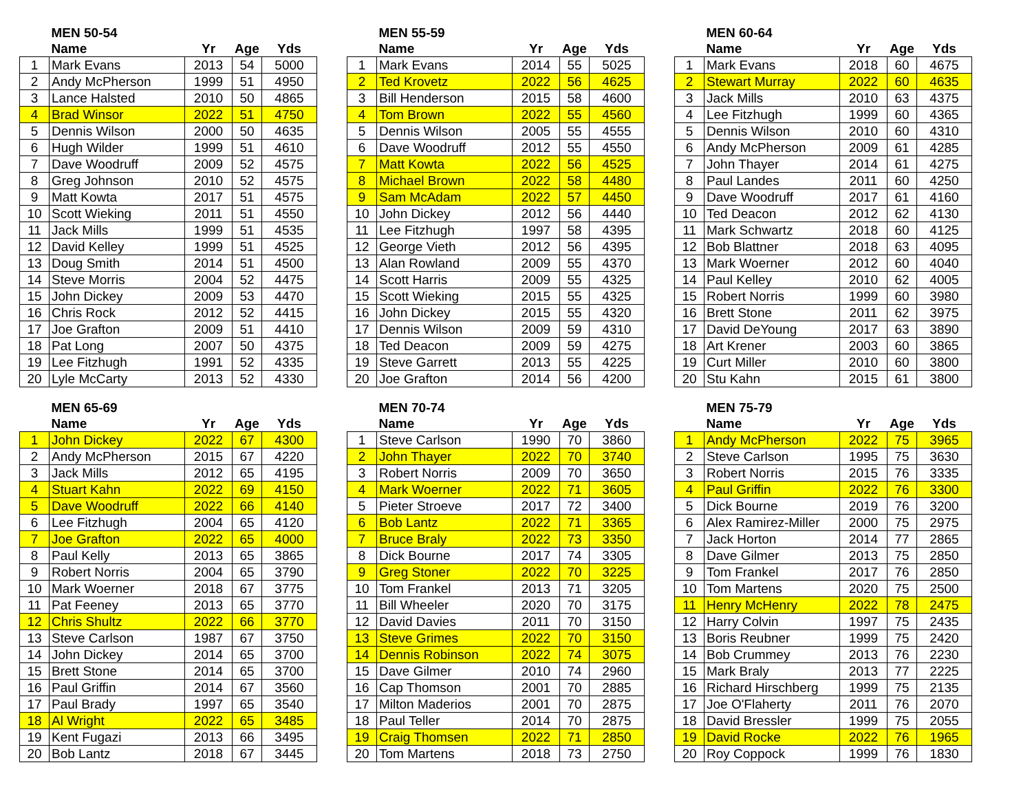| | MEN 50-54 | | | |
| --- | --- | --- | --- | --- |
| | Name | Yr | Age | Yds |
| 1 | Mark Evans | 2013 | 54 | 5000 |
| 2 | Andy McPherson | 1999 | 51 | 4950 |
| 3 | Lance Halsted | 2010 | 50 | 4865 |
| 4 | Brad Winsor | 2022 | 51 | 4750 |
| 5 | Dennis Wilson | 2000 | 50 | 4635 |
| 6 | Hugh Wilder | 1999 | 51 | 4610 |
| 7 | Dave Woodruff | 2009 | 52 | 4575 |
| 8 | Greg Johnson | 2010 | 52 | 4575 |
| 9 | Matt Kowta | 2017 | 51 | 4575 |
| 10 | Scott Wieking | 2011 | 51 | 4550 |
| 11 | Jack Mills | 1999 | 51 | 4535 |
| 12 | David Kelley | 1999 | 51 | 4525 |
| 13 | Doug Smith | 2014 | 51 | 4500 |
| 14 | Steve Morris | 2004 | 52 | 4475 |
| 15 | John Dickey | 2009 | 53 | 4470 |
| 16 | Chris Rock | 2012 | 52 | 4415 |
| 17 | Joe Grafton | 2009 | 51 | 4410 |
| 18 | Pat Long | 2007 | 50 | 4375 |
| 19 | Lee Fitzhugh | 1991 | 52 | 4335 |
| 20 | Lyle McCarty | 2013 | 52 | 4330 |
| | MEN 55-59 | | | |
| --- | --- | --- | --- | --- |
| | Name | Yr | Age | Yds |
| 1 | Mark Evans | 2014 | 55 | 5025 |
| 2 | Ted Krovetz | 2022 | 56 | 4625 |
| 3 | Bill Henderson | 2015 | 58 | 4600 |
| 4 | Tom Brown | 2022 | 55 | 4560 |
| 5 | Dennis Wilson | 2005 | 55 | 4555 |
| 6 | Dave Woodruff | 2012 | 55 | 4550 |
| 7 | Matt Kowta | 2022 | 56 | 4525 |
| 8 | Michael Brown | 2022 | 58 | 4480 |
| 9 | Sam McAdam | 2022 | 57 | 4450 |
| 10 | John Dickey | 2012 | 56 | 4440 |
| 11 | Lee Fitzhugh | 1997 | 58 | 4395 |
| 12 | George Vieth | 2012 | 56 | 4395 |
| 13 | Alan Rowland | 2009 | 55 | 4370 |
| 14 | Scott Harris | 2009 | 55 | 4325 |
| 15 | Scott Wieking | 2015 | 55 | 4325 |
| 16 | John Dickey | 2015 | 55 | 4320 |
| 17 | Dennis Wilson | 2009 | 59 | 4310 |
| 18 | Ted Deacon | 2009 | 59 | 4275 |
| 19 | Steve Garrett | 2013 | 55 | 4225 |
| 20 | Joe Grafton | 2014 | 56 | 4200 |
| | MEN 60-64 | | | |
| --- | --- | --- | --- | --- |
| | Name | Yr | Age | Yds |
| 1 | Mark Evans | 2018 | 60 | 4675 |
| 2 | Stewart Murray | 2022 | 60 | 4635 |
| 3 | Jack Mills | 2010 | 63 | 4375 |
| 4 | Lee Fitzhugh | 1999 | 60 | 4365 |
| 5 | Dennis Wilson | 2010 | 60 | 4310 |
| 6 | Andy McPherson | 2009 | 61 | 4285 |
| 7 | John Thayer | 2014 | 61 | 4275 |
| 8 | Paul Landes | 2011 | 60 | 4250 |
| 9 | Dave Woodruff | 2017 | 61 | 4160 |
| 10 | Ted Deacon | 2012 | 62 | 4130 |
| 11 | Mark Schwartz | 2018 | 60 | 4125 |
| 12 | Bob Blattner | 2018 | 63 | 4095 |
| 13 | Mark Woerner | 2012 | 60 | 4040 |
| 14 | Paul Kelley | 2010 | 62 | 4005 |
| 15 | Robert Norris | 1999 | 60 | 3980 |
| 16 | Brett Stone | 2011 | 62 | 3975 |
| 17 | David DeYoung | 2017 | 63 | 3890 |
| 18 | Art Krener | 2003 | 60 | 3865 |
| 19 | Curt Miller | 2010 | 60 | 3800 |
| 20 | Stu Kahn | 2015 | 61 | 3800 |
| | MEN 65-69 | | | |
| --- | --- | --- | --- | --- |
| | Name | Yr | Age | Yds |
| 1 | John Dickey | 2022 | 67 | 4300 |
| 2 | Andy McPherson | 2015 | 67 | 4220 |
| 3 | Jack Mills | 2012 | 65 | 4195 |
| 4 | Stuart Kahn | 2022 | 69 | 4150 |
| 5 | Dave Woodruff | 2022 | 66 | 4140 |
| 6 | Lee Fitzhugh | 2004 | 65 | 4120 |
| 7 | Joe Grafton | 2022 | 65 | 4000 |
| 8 | Paul Kelly | 2013 | 65 | 3865 |
| 9 | Robert Norris | 2004 | 65 | 3790 |
| 10 | Mark Woerner | 2018 | 67 | 3775 |
| 11 | Pat Feeney | 2013 | 65 | 3770 |
| 12 | Chris Shultz | 2022 | 66 | 3770 |
| 13 | Steve Carlson | 1987 | 67 | 3750 |
| 14 | John Dickey | 2014 | 65 | 3700 |
| 15 | Brett Stone | 2014 | 65 | 3700 |
| 16 | Paul Griffin | 2014 | 67 | 3560 |
| 17 | Paul Brady | 1997 | 65 | 3540 |
| 18 | Al Wright | 2022 | 65 | 3485 |
| 19 | Kent Fugazi | 2013 | 66 | 3495 |
| 20 | Bob Lantz | 2018 | 67 | 3445 |
| | MEN 70-74 | | | |
| --- | --- | --- | --- | --- |
| | Name | Yr | Age | Yds |
| 1 | Steve Carlson | 1990 | 70 | 3860 |
| 2 | John Thayer | 2022 | 70 | 3740 |
| 3 | Robert Norris | 2009 | 70 | 3650 |
| 4 | Mark Woerner | 2022 | 71 | 3605 |
| 5 | Pieter Stroeve | 2017 | 72 | 3400 |
| 6 | Bob Lantz | 2022 | 71 | 3365 |
| 7 | Bruce Braly | 2022 | 73 | 3350 |
| 8 | Dick Bourne | 2017 | 74 | 3305 |
| 9 | Greg Stoner | 2022 | 70 | 3225 |
| 10 | Tom Frankel | 2013 | 71 | 3205 |
| 11 | Bill Wheeler | 2020 | 70 | 3175 |
| 12 | David Davies | 2011 | 70 | 3150 |
| 13 | Steve Grimes | 2022 | 70 | 3150 |
| 14 | Dennis Robinson | 2022 | 74 | 3075 |
| 15 | Dave Gilmer | 2010 | 74 | 2960 |
| 16 | Cap Thomson | 2001 | 70 | 2885 |
| 17 | Milton Maderios | 2001 | 70 | 2875 |
| 18 | Paul Teller | 2014 | 70 | 2875 |
| 19 | Craig Thomsen | 2022 | 71 | 2850 |
| 20 | Tom Martens | 2018 | 73 | 2750 |
| | MEN 75-79 | | | |
| --- | --- | --- | --- | --- |
| | Name | Yr | Age | Yds |
| 1 | Andy McPherson | 2022 | 75 | 3965 |
| 2 | Steve Carlson | 1995 | 75 | 3630 |
| 3 | Robert Norris | 2015 | 76 | 3335 |
| 4 | Paul Griffin | 2022 | 76 | 3300 |
| 5 | Dick Bourne | 2019 | 76 | 3200 |
| 6 | Alex Ramirez-Miller | 2000 | 75 | 2975 |
| 7 | Jack Horton | 2014 | 77 | 2865 |
| 8 | Dave Gilmer | 2013 | 75 | 2850 |
| 9 | Tom Frankel | 2017 | 76 | 2850 |
| 10 | Tom Martens | 2020 | 75 | 2500 |
| 11 | Henry McHenry | 2022 | 78 | 2475 |
| 12 | Harry Colvin | 1997 | 75 | 2435 |
| 13 | Boris Reubner | 1999 | 75 | 2420 |
| 14 | Bob Crummey | 2013 | 76 | 2230 |
| 15 | Mark Braly | 2013 | 77 | 2225 |
| 16 | Richard Hirschberg | 1999 | 75 | 2135 |
| 17 | Joe O'Flaherty | 2011 | 76 | 2070 |
| 18 | David Bressler | 1999 | 75 | 2055 |
| 19 | David Rocke | 2022 | 76 | 1965 |
| 20 | Roy Coppock | 1999 | 76 | 1830 |